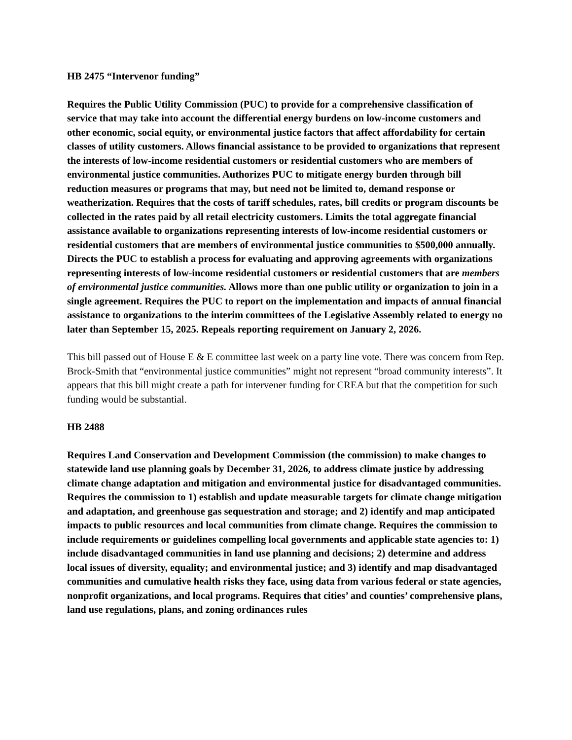HB 2475 “Intervenor funding”
Requires the Public Utility Commission (PUC) to provide for a comprehensive classification of service that may take into account the differential energy burdens on low-income customers and other economic, social equity, or environmental justice factors that affect affordability for certain classes of utility customers. Allows financial assistance to be provided to organizations that represent the interests of low-income residential customers or residential customers who are members of environmental justice communities. Authorizes PUC to mitigate energy burden through bill reduction measures or programs that may, but need not be limited to, demand response or weatherization. Requires that the costs of tariff schedules, rates, bill credits or program discounts be collected in the rates paid by all retail electricity customers. Limits the total aggregate financial assistance available to organizations representing interests of low-income residential customers or residential customers that are members of environmental justice communities to $500,000 annually. Directs the PUC to establish a process for evaluating and approving agreements with organizations representing interests of low-income residential customers or residential customers that are members of environmental justice communities. Allows more than one public utility or organization to join in a single agreement. Requires the PUC to report on the implementation and impacts of annual financial assistance to organizations to the interim committees of the Legislative Assembly related to energy no later than September 15, 2025. Repeals reporting requirement on January 2, 2026.
This bill passed out of House E & E committee last week on a party line vote. There was concern from Rep. Brock-Smith that “environmental justice communities” might not represent “broad community interests”. It appears that this bill might create a path for intervener funding for CREA but that the competition for such funding would be substantial.
HB 2488
Requires Land Conservation and Development Commission (the commission) to make changes to statewide land use planning goals by December 31, 2026, to address climate justice by addressing climate change adaptation and mitigation and environmental justice for disadvantaged communities. Requires the commission to 1) establish and update measurable targets for climate change mitigation and adaptation, and greenhouse gas sequestration and storage; and 2) identify and map anticipated impacts to public resources and local communities from climate change. Requires the commission to include requirements or guidelines compelling local governments and applicable state agencies to: 1) include disadvantaged communities in land use planning and decisions; 2) determine and address local issues of diversity, equality; and environmental justice; and 3) identify and map disadvantaged communities and cumulative health risks they face, using data from various federal or state agencies, nonprofit organizations, and local programs. Requires that cities’ and counties’ comprehensive plans, land use regulations, plans, and zoning ordinances rules